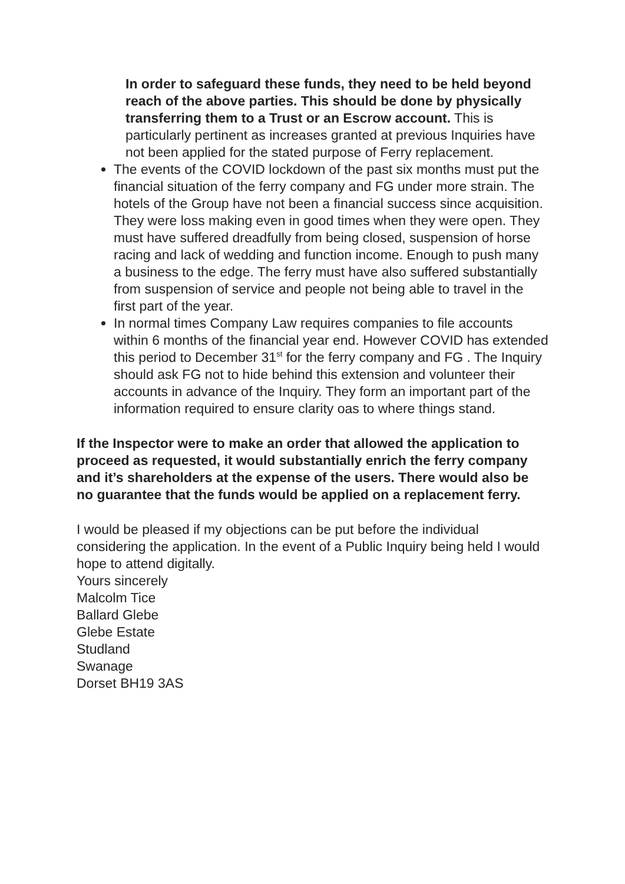In order to safeguard these funds, they need to be held beyond reach of the above parties. This should be done by physically transferring them to a Trust or an Escrow account. This is particularly pertinent as increases granted at previous Inquiries have not been applied for the stated purpose of Ferry replacement.
The events of the COVID lockdown of the past six months must put the financial situation of the ferry company and FG under more strain. The hotels of the Group have not been a financial success since acquisition. They were loss making even in good times when they were open. They must have suffered dreadfully from being closed, suspension of horse racing and lack of wedding and function income. Enough to push many a business to the edge. The ferry must have also suffered substantially from suspension of service and people not being able to travel in the first part of the year.
In normal times Company Law requires companies to file accounts within 6 months of the financial year end. However COVID has extended this period to December 31<sup>st</sup> for the ferry company and FG . The Inquiry should ask FG not to hide behind this extension and volunteer their accounts in advance of the Inquiry. They form an important part of the information required to ensure clarity oas to where things stand.
If the Inspector were to make an order that allowed the application to proceed as requested, it would substantially enrich the ferry company and it’s shareholders at the expense of the users. There would also be no guarantee that the funds would be applied on a replacement ferry.
I would be pleased if my objections can be put before the individual considering the application. In the event of a Public Inquiry being held I would hope to attend digitally.
Yours sincerely
Malcolm Tice
Ballard Glebe
Glebe Estate
Studland
Swanage
Dorset BH19 3AS